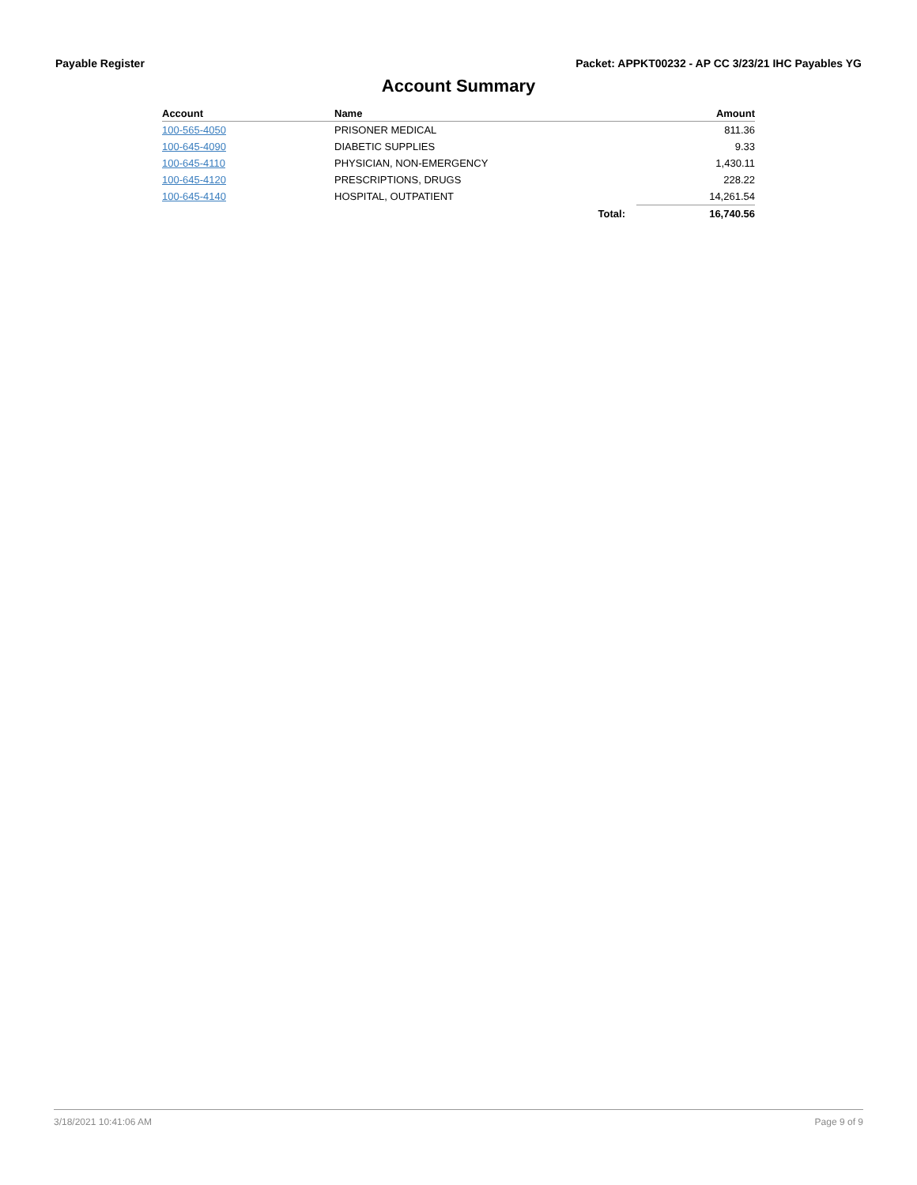Payable Register Packet: APPKT00232 - AP CC 3/23/21 IHC Payables YG
Account Summary
| Account | Name | | Amount |
| --- | --- | --- | --- |
| 100-565-4050 | PRISONER MEDICAL | | 811.36 |
| 100-645-4090 | DIABETIC SUPPLIES | | 9.33 |
| 100-645-4110 | PHYSICIAN, NON-EMERGENCY | | 1,430.11 |
| 100-645-4120 | PRESCRIPTIONS, DRUGS | | 228.22 |
| 100-645-4140 | HOSPITAL, OUTPATIENT | | 14,261.54 |
| | | Total: | 16,740.56 |
3/18/2021 10:41:06 AM Page 9 of 9